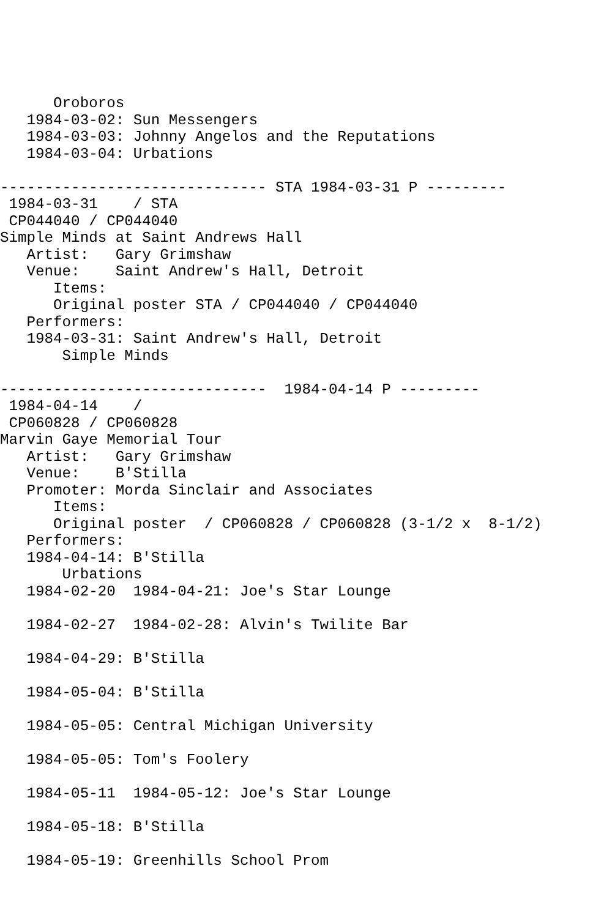Oroboros
   1984-03-02: Sun Messengers
   1984-03-03: Johnny Angelos and the Reputations
   1984-03-04: Urbations

------------------------------ STA 1984-03-31 P ---------
 1984-03-31    / STA
 CP044040 / CP044040
Simple Minds at Saint Andrews Hall
   Artist:   Gary Grimshaw
   Venue:    Saint Andrew's Hall, Detroit
      Items:
      Original poster STA / CP044040 / CP044040
   Performers:
   1984-03-31: Saint Andrew's Hall, Detroit
       Simple Minds

------------------------------  1984-04-14 P ---------
 1984-04-14    /
 CP060828 / CP060828
Marvin Gaye Memorial Tour
   Artist:   Gary Grimshaw
   Venue:    B'Stilla
   Promoter: Morda Sinclair and Associates
      Items:
      Original poster  / CP060828 / CP060828 (3-1/2 x  8-1/2)
   Performers:
   1984-04-14: B'Stilla
       Urbations
   1984-02-20  1984-04-21: Joe's Star Lounge

   1984-02-27  1984-02-28: Alvin's Twilite Bar

   1984-04-29: B'Stilla

   1984-05-04: B'Stilla

   1984-05-05: Central Michigan University

   1984-05-05: Tom's Foolery

   1984-05-11  1984-05-12: Joe's Star Lounge

   1984-05-18: B'Stilla

   1984-05-19: Greenhills School Prom